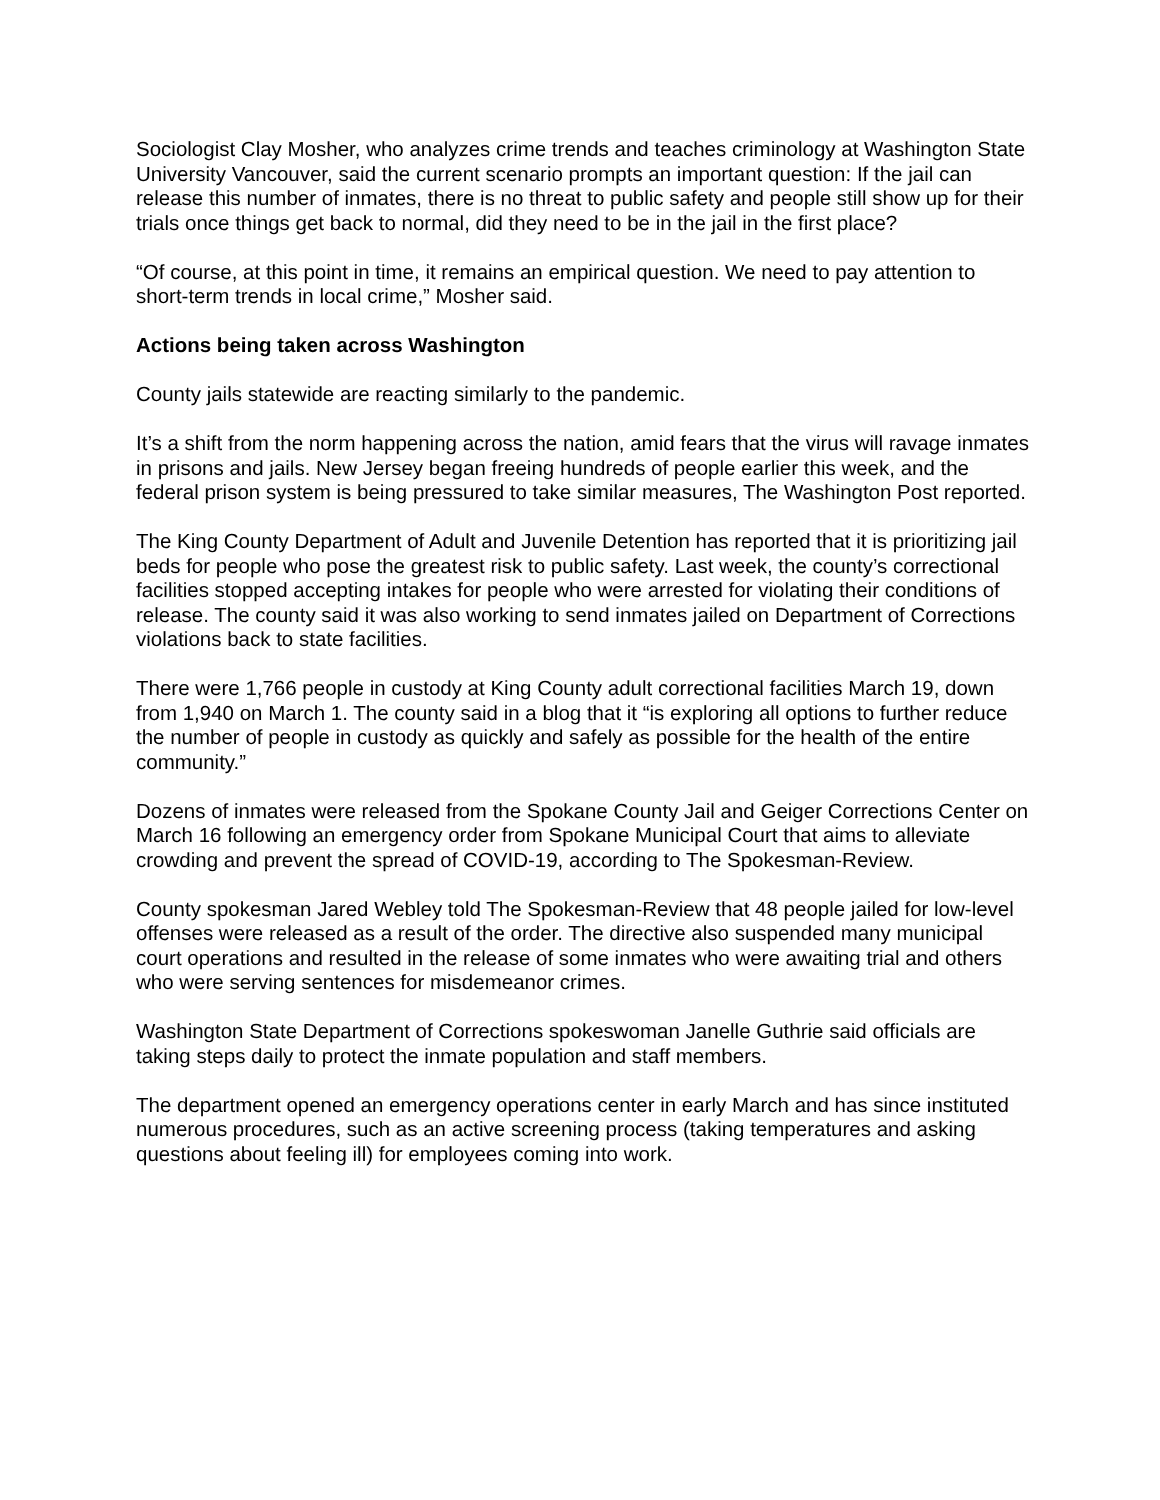Sociologist Clay Mosher, who analyzes crime trends and teaches criminology at Washington State University Vancouver, said the current scenario prompts an important question: If the jail can release this number of inmates, there is no threat to public safety and people still show up for their trials once things get back to normal, did they need to be in the jail in the first place?
“Of course, at this point in time, it remains an empirical question. We need to pay attention to short-term trends in local crime,” Mosher said.
Actions being taken across Washington
County jails statewide are reacting similarly to the pandemic.
It’s a shift from the norm happening across the nation, amid fears that the virus will ravage inmates in prisons and jails. New Jersey began freeing hundreds of people earlier this week, and the federal prison system is being pressured to take similar measures, The Washington Post reported.
The King County Department of Adult and Juvenile Detention has reported that it is prioritizing jail beds for people who pose the greatest risk to public safety. Last week, the county’s correctional facilities stopped accepting intakes for people who were arrested for violating their conditions of release. The county said it was also working to send inmates jailed on Department of Corrections violations back to state facilities.
There were 1,766 people in custody at King County adult correctional facilities March 19, down from 1,940 on March 1. The county said in a blog that it “is exploring all options to further reduce the number of people in custody as quickly and safely as possible for the health of the entire community.”
Dozens of inmates were released from the Spokane County Jail and Geiger Corrections Center on March 16 following an emergency order from Spokane Municipal Court that aims to alleviate crowding and prevent the spread of COVID-19, according to The Spokesman-Review.
County spokesman Jared Webley told The Spokesman-Review that 48 people jailed for low-level offenses were released as a result of the order. The directive also suspended many municipal court operations and resulted in the release of some inmates who were awaiting trial and others who were serving sentences for misdemeanor crimes.
Washington State Department of Corrections spokeswoman Janelle Guthrie said officials are taking steps daily to protect the inmate population and staff members.
The department opened an emergency operations center in early March and has since instituted numerous procedures, such as an active screening process (taking temperatures and asking questions about feeling ill) for employees coming into work.